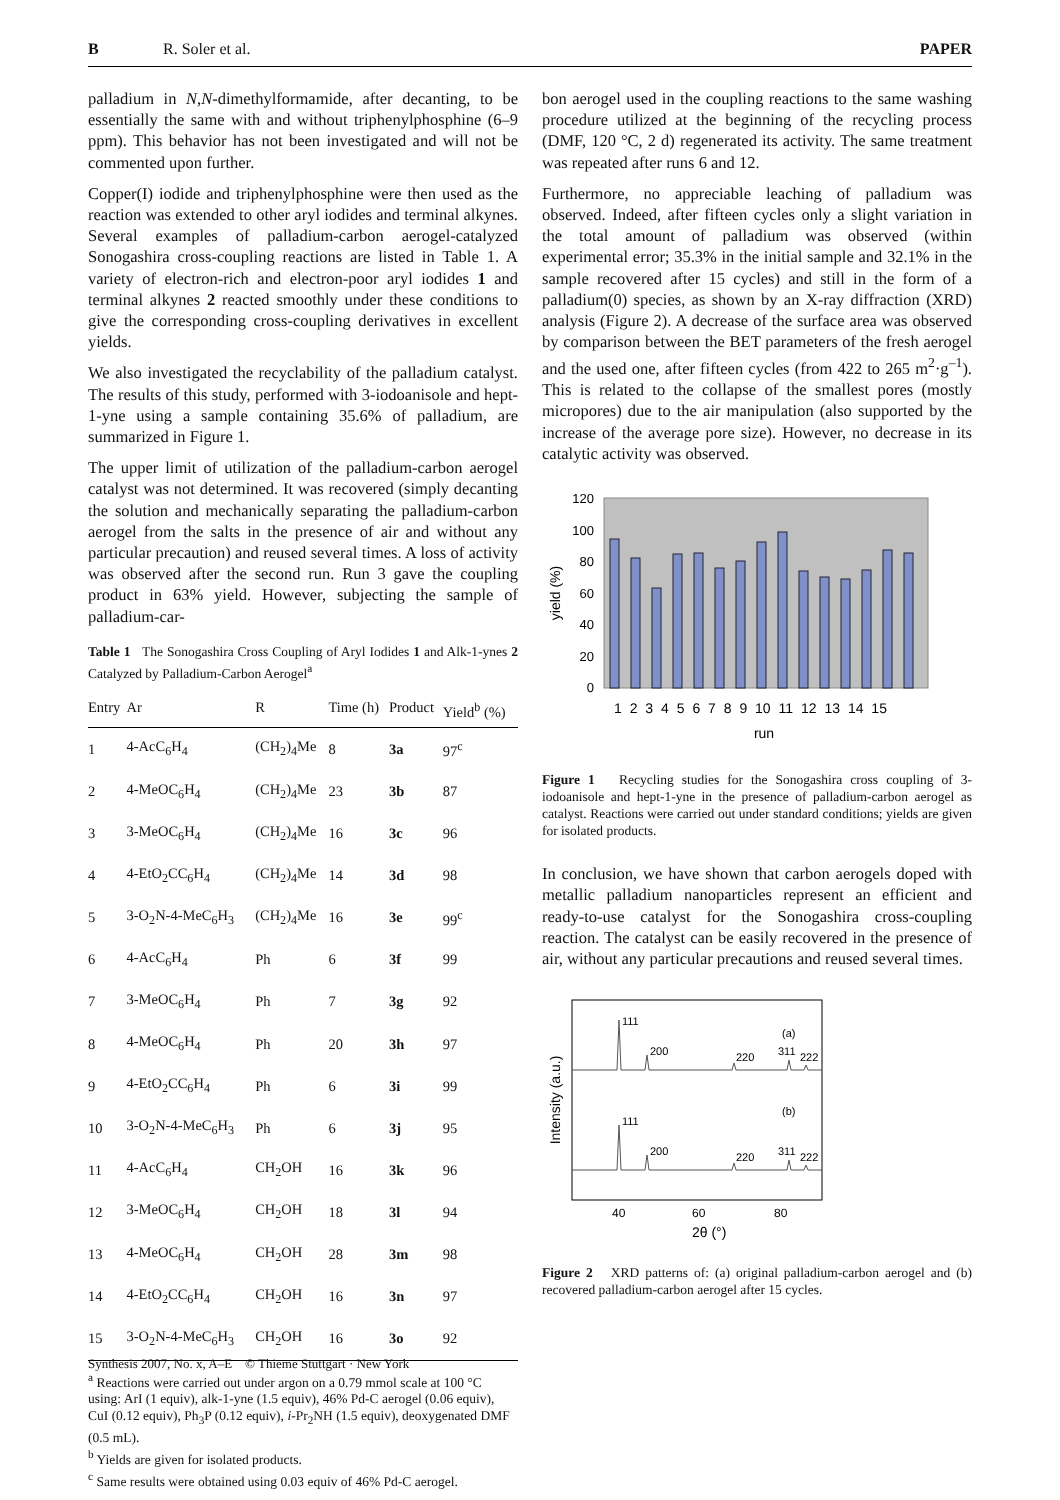B R. Soler et al. PAPER
palladium in N,N-dimethylformamide, after decanting, to be essentially the same with and without triphenylphosphine (6–9 ppm). This behavior has not been investigated and will not be commented upon further.
Copper(I) iodide and triphenylphosphine were then used as the reaction was extended to other aryl iodides and terminal alkynes. Several examples of palladium-carbon aerogel-catalyzed Sonogashira cross-coupling reactions are listed in Table 1. A variety of electron-rich and electron-poor aryl iodides 1 and terminal alkynes 2 reacted smoothly under these conditions to give the corresponding cross-coupling derivatives in excellent yields.
We also investigated the recyclability of the palladium catalyst. The results of this study, performed with 3-iodoanisole and hept-1-yne using a sample containing 35.6% of palladium, are summarized in Figure 1.
The upper limit of utilization of the palladium-carbon aerogel catalyst was not determined. It was recovered (simply decanting the solution and mechanically separating the palladium-carbon aerogel from the salts in the presence of air and without any particular precaution) and reused several times. A loss of activity was observed after the second run. Run 3 gave the coupling product in 63% yield. However, subjecting the sample of palladium-car-
Table 1 The Sonogashira Cross Coupling of Aryl Iodides 1 and Alk-1-ynes 2 Catalyzed by Palladium-Carbon Aerogel<sup>a</sup>
| Entry | Ar | R | Time (h) | Product | Yield<sup>b</sup> (%) |
| --- | --- | --- | --- | --- | --- |
| 1 | 4-AcC<sub>6</sub>H<sub>4</sub> | (CH<sub>2</sub>)<sub>4</sub>Me | 8 | 3a | 97<sup>c</sup> |
| 2 | 4-MeOC<sub>6</sub>H<sub>4</sub> | (CH<sub>2</sub>)<sub>4</sub>Me | 23 | 3b | 87 |
| 3 | 3-MeOC<sub>6</sub>H<sub>4</sub> | (CH<sub>2</sub>)<sub>4</sub>Me | 16 | 3c | 96 |
| 4 | 4-EtO<sub>2</sub>CC<sub>6</sub>H<sub>4</sub> | (CH<sub>2</sub>)<sub>4</sub>Me | 14 | 3d | 98 |
| 5 | 3-O<sub>2</sub>N-4-MeC<sub>6</sub>H<sub>3</sub> | (CH<sub>2</sub>)<sub>4</sub>Me | 16 | 3e | 99<sup>c</sup> |
| 6 | 4-AcC<sub>6</sub>H<sub>4</sub> | Ph | 6 | 3f | 99 |
| 7 | 3-MeOC<sub>6</sub>H<sub>4</sub> | Ph | 7 | 3g | 92 |
| 8 | 4-MeOC<sub>6</sub>H<sub>4</sub> | Ph | 20 | 3h | 97 |
| 9 | 4-EtO<sub>2</sub>CC<sub>6</sub>H<sub>4</sub> | Ph | 6 | 3i | 99 |
| 10 | 3-O<sub>2</sub>N-4-MeC<sub>6</sub>H<sub>3</sub> | Ph | 6 | 3j | 95 |
| 11 | 4-AcC<sub>6</sub>H<sub>4</sub> | CH<sub>2</sub>OH | 16 | 3k | 96 |
| 12 | 3-MeOC<sub>6</sub>H<sub>4</sub> | CH<sub>2</sub>OH | 18 | 3l | 94 |
| 13 | 4-MeOC<sub>6</sub>H<sub>4</sub> | CH<sub>2</sub>OH | 28 | 3m | 98 |
| 14 | 4-EtO<sub>2</sub>CC<sub>6</sub>H<sub>4</sub> | CH<sub>2</sub>OH | 16 | 3n | 97 |
| 15 | 3-O<sub>2</sub>N-4-MeC<sub>6</sub>H<sub>3</sub> | CH<sub>2</sub>OH | 16 | 3o | 92 |
<sup>a</sup> Reactions were carried out under argon on a 0.79 mmol scale at 100 °C using: ArI (1 equiv), alk-1-yne (1.5 equiv), 46% Pd-C aerogel (0.06 equiv), CuI (0.12 equiv), Ph<sub>3</sub>P (0.12 equiv), i-Pr<sub>2</sub>NH (1.5 equiv), deoxygenated DMF (0.5 mL).
<sup>b</sup> Yields are given for isolated products.
<sup>c</sup> Same results were obtained using 0.03 equiv of 46% Pd-C aerogel.
bon aerogel used in the coupling reactions to the same washing procedure utilized at the beginning of the recycling process (DMF, 120 °C, 2 d) regenerated its activity. The same treatment was repeated after runs 6 and 12.
Furthermore, no appreciable leaching of palladium was observed. Indeed, after fifteen cycles only a slight variation in the total amount of palladium was observed (within experimental error; 35.3% in the initial sample and 32.1% in the sample recovered after 15 cycles) and still in the form of a palladium(0) species, as shown by an X-ray diffraction (XRD) analysis (Figure 2). A decrease of the surface area was observed by comparison between the BET parameters of the fresh aerogel and the used one, after fifteen cycles (from 422 to 265 m<sup>2</sup>·g<sup>–1</sup>). This is related to the collapse of the smallest pores (mostly micropores) due to the air manipulation (also supported by the increase of the average pore size). However, no decrease in its catalytic activity was observed.
120
100
80
60
40
20
0
yield (%)
1 2 3 4 5 6 7 8 9 10 11 12 13 14 15
run
Figure 1 Recycling studies for the Sonogashira cross coupling of 3-iodoanisole and hept-1-yne in the presence of palladium-carbon aerogel as catalyst. Reactions were carried out under standard conditions; yields are given for isolated products.
In conclusion, we have shown that carbon aerogels doped with metallic palladium nanoparticles represent an efficient and ready-to-use catalyst for the Sonogashira cross-coupling reaction. The catalyst can be easily recovered in the presence of air, without any particular precautions and reused several times.
111
200
220
311
222
(a)
111
200
220
311
222
(b)
Intensity (a.u.)
40
60
80
2θ (°)
Figure 2 XRD patterns of: (a) original palladium-carbon aerogel and (b) recovered palladium-carbon aerogel after 15 cycles.
Synthesis 2007, No. x, A–E © Thieme Stuttgart · New York